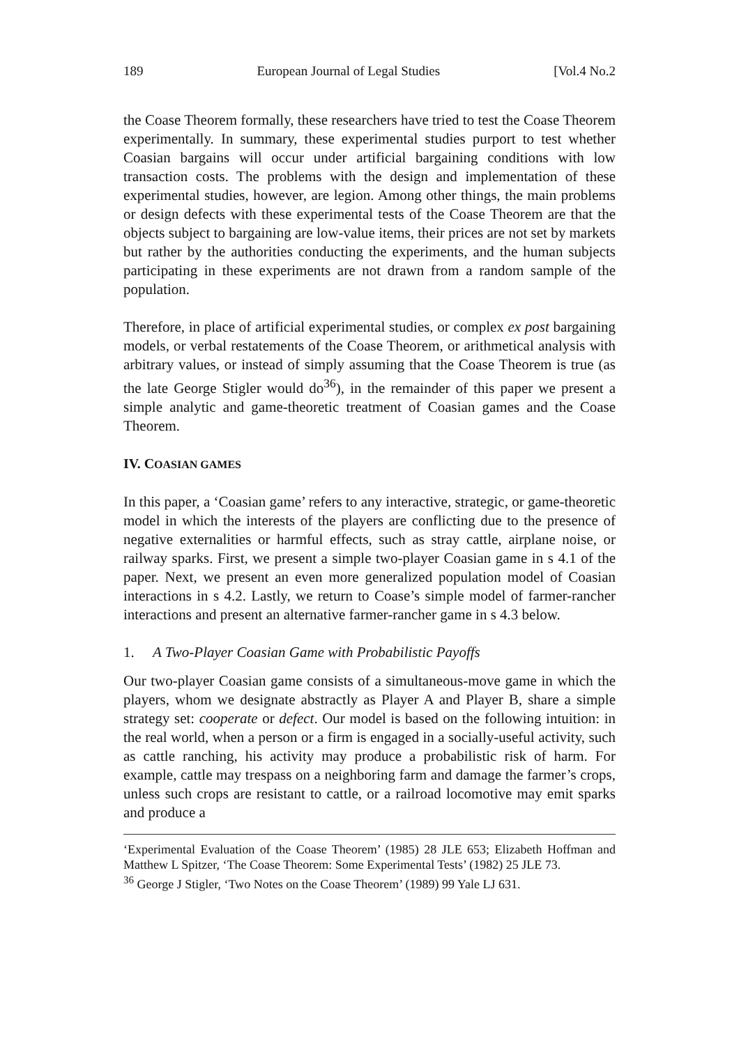189 European Journal of Legal Studies [Vol.4 No.2
the Coase Theorem formally, these researchers have tried to test the Coase Theorem experimentally. In summary, these experimental studies purport to test whether Coasian bargains will occur under artificial bargaining conditions with low transaction costs. The problems with the design and implementation of these experimental studies, however, are legion. Among other things, the main problems or design defects with these experimental tests of the Coase Theorem are that the objects subject to bargaining are low-value items, their prices are not set by markets but rather by the authorities conducting the experiments, and the human subjects participating in these experiments are not drawn from a random sample of the population.
Therefore, in place of artificial experimental studies, or complex ex post bargaining models, or verbal restatements of the Coase Theorem, or arithmetical analysis with arbitrary values, or instead of simply assuming that the Coase Theorem is true (as the late George Stigler would do<sup>36</sup>), in the remainder of this paper we present a simple analytic and game-theoretic treatment of Coasian games and the Coase Theorem.
IV. COASIAN GAMES
In this paper, a ‘Coasian game’ refers to any interactive, strategic, or game-theoretic model in which the interests of the players are conflicting due to the presence of negative externalities or harmful effects, such as stray cattle, airplane noise, or railway sparks. First, we present a simple two-player Coasian game in s 4.1 of the paper. Next, we present an even more generalized population model of Coasian interactions in s 4.2. Lastly, we return to Coase’s simple model of farmer-rancher interactions and present an alternative farmer-rancher game in s 4.3 below.
1. A Two-Player Coasian Game with Probabilistic Payoffs
Our two-player Coasian game consists of a simultaneous-move game in which the players, whom we designate abstractly as Player A and Player B, share a simple strategy set: cooperate or defect. Our model is based on the following intuition: in the real world, when a person or a firm is engaged in a socially-useful activity, such as cattle ranching, his activity may produce a probabilistic risk of harm. For example, cattle may trespass on a neighboring farm and damage the farmer’s crops, unless such crops are resistant to cattle, or a railroad locomotive may emit sparks and produce a
‘Experimental Evaluation of the Coase Theorem’ (1985) 28 JLE 653; Elizabeth Hoffman and Matthew L Spitzer, ‘The Coase Theorem: Some Experimental Tests’ (1982) 25 JLE 73.
<sup>36</sup> George J Stigler, ‘Two Notes on the Coase Theorem’ (1989) 99 Yale LJ 631.